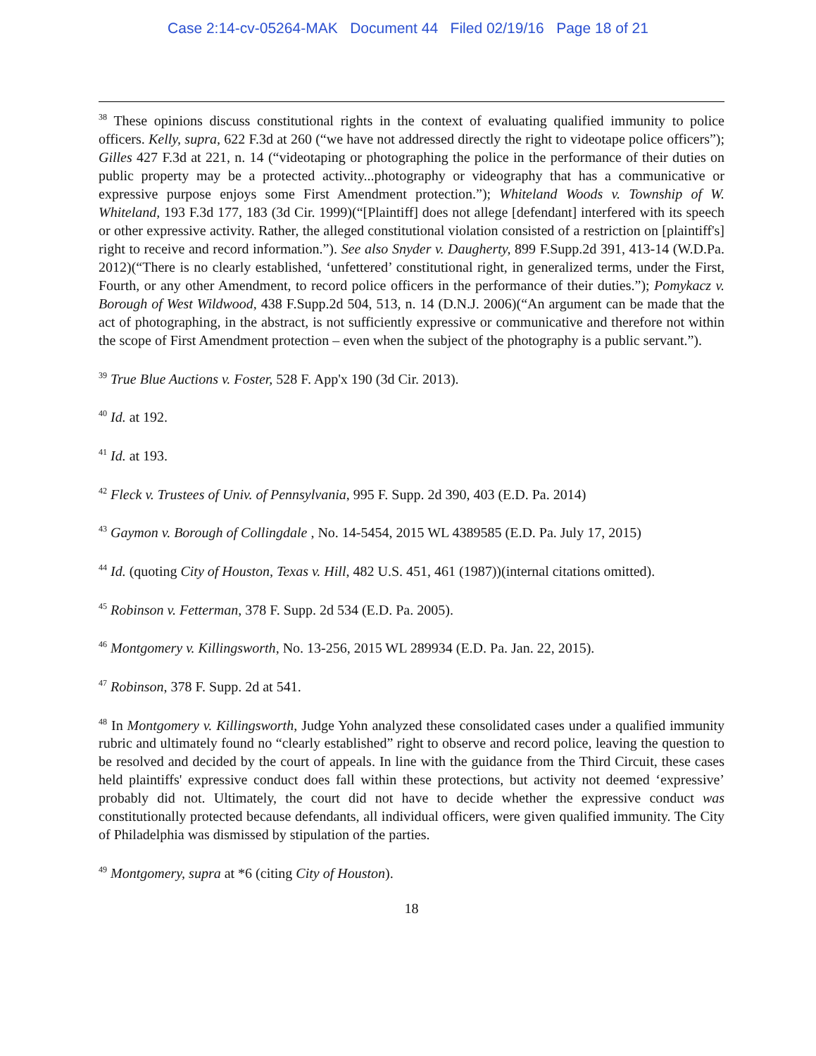Case 2:14-cv-05264-MAK Document 44 Filed 02/19/16 Page 18 of 21
<sup>38</sup> These opinions discuss constitutional rights in the context of evaluating qualified immunity to police officers. Kelly, supra, 622 F.3d at 260 (“we have not addressed directly the right to videotape police officers”); Gilles 427 F.3d at 221, n. 14 (“videotaping or photographing the police in the performance of their duties on public property may be a protected activity...photography or videography that has a communicative or expressive purpose enjoys some First Amendment protection.”); Whiteland Woods v. Township of W. Whiteland, 193 F.3d 177, 183 (3d Cir. 1999)(“[Plaintiff] does not allege [defendant] interfered with its speech or other expressive activity. Rather, the alleged constitutional violation consisted of a restriction on [plaintiff's] right to receive and record information.”). See also Snyder v. Daugherty, 899 F.Supp.2d 391, 413-14 (W.D.Pa. 2012)(“There is no clearly established, ‘unfettered’ constitutional right, in generalized terms, under the First, Fourth, or any other Amendment, to record police officers in the performance of their duties.”); Pomykacz v. Borough of West Wildwood, 438 F.Supp.2d 504, 513, n. 14 (D.N.J. 2006)(“An argument can be made that the act of photographing, in the abstract, is not sufficiently expressive or communicative and therefore not within the scope of First Amendment protection – even when the subject of the photography is a public servant.”).
<sup>39</sup> True Blue Auctions v. Foster, 528 F. App'x 190 (3d Cir. 2013).
<sup>40</sup> Id. at 192.
<sup>41</sup> Id. at 193.
<sup>42</sup> Fleck v. Trustees of Univ. of Pennsylvania, 995 F. Supp. 2d 390, 403 (E.D. Pa. 2014)
<sup>43</sup> Gaymon v. Borough of Collingdale , No. 14-5454, 2015 WL 4389585 (E.D. Pa. July 17, 2015)
<sup>44</sup> Id. (quoting City of Houston, Texas v. Hill, 482 U.S. 451, 461 (1987))(internal citations omitted).
<sup>45</sup> Robinson v. Fetterman, 378 F. Supp. 2d 534 (E.D. Pa. 2005).
<sup>46</sup> Montgomery v. Killingsworth, No. 13-256, 2015 WL 289934 (E.D. Pa. Jan. 22, 2015).
<sup>47</sup> Robinson, 378 F. Supp. 2d at 541.
<sup>48</sup> In Montgomery v. Killingsworth, Judge Yohn analyzed these consolidated cases under a qualified immunity rubric and ultimately found no “clearly established” right to observe and record police, leaving the question to be resolved and decided by the court of appeals. In line with the guidance from the Third Circuit, these cases held plaintiffs' expressive conduct does fall within these protections, but activity not deemed ‘expressive’ probably did not. Ultimately, the court did not have to decide whether the expressive conduct was constitutionally protected because defendants, all individual officers, were given qualified immunity. The City of Philadelphia was dismissed by stipulation of the parties.
<sup>49</sup> Montgomery, supra at *6 (citing City of Houston).
18